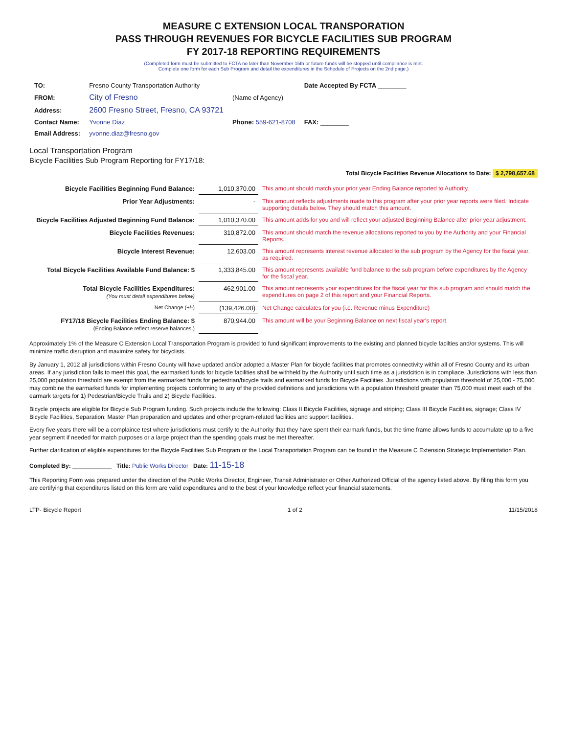MEASURE C EXTENSION LOCAL TRANSPORATION
PASS THROUGH REVENUES FOR BICYCLE FACILITIES SUB PROGRAM
FY 2017-18 REPORTING REQUIREMENTS
(Completed form must be submitted to FCTA no later than November 15th or future funds will be stopped until compliance is met.
Complete one form for each Sub Program and detail the expenditures in the Schedule of Projects on the 2nd page.)
| TO: | Fresno County Transportation Authority | | Date Accepted By FCTA ________ |
| FROM: | City of Fresno | (Name of Agency) | |
| Address: | 2600 Fresno Street, Fresno, CA 93721 | | |
| Contact Name: | Yvonne Diaz | Phone: 559-621-8708 | FAX: ________ |
| Email Address: | yvonne.diaz@fresno.gov | | |
Local Transportation Program
Bicycle Facilities Sub Program Reporting for FY17/18:
Total Bicycle Facilities Revenue Allocations to Date: $ 2,798,657.68
| Bicycle Facilities Beginning Fund Balance: | 1,010,370.00 | This amount should match your prior year Ending Balance reported to Authority. |
| Prior Year Adjustments: | - | This amount reflects adjustments made to this program after your prior year reports were filed. Indicate supporting details below. They should match this amount. |
| Bicycle Facilities Adjusted Beginning Fund Balance: | 1,010,370.00 | This amount adds for you and will reflect your adjusted Beginning Balance after prior year adjustment. |
| Bicycle Facilities Revenues: | 310,872.00 | This amount should match the revenue allocations reported to you by the Authority and your Financial Reports. |
| Bicycle Interest Revenue: | 12,603.00 | This amount represents interest revenue allocated to the sub program by the Agency for the fiscal year, as required. |
| Total Bicycle Facilities Available Fund Balance: $ | 1,333,845.00 | This amount represents available fund balance to the sub program before expenditures by the Agency for the fiscal year. |
| Total Bicycle Facilities Expenditures: (You must detail expenditures below) | 462,901.00 | This amount represents your expenditures for the fiscal year for this sub program and should match the expenditures on page 2 of this report and your Financial Reports. |
| Net Change (+/-) | (139,426.00) | Net Change calculates for you (i.e. Revenue minus Expenditure) |
| FY17/18 Bicycle Facilities Ending Balance: $ (Ending Balance reflect reserve balances.) | 870,944.00 | This amount will be your Beginning Balance on next fiscal year's report. |
Approximately 1% of the Measure C Extension Local Transportation Program is provided to fund significant improvements to the existing and planned bicycle facilties and/or systems. This will minimize traffic disruption and maximize safety for bicyclists.
By January 1, 2012 all jurisdictions within Fresno County will have updated and/or adopted a Master Plan for bicycle facilities that promotes connectivity within all of Fresno County and its urban areas. If any jurisdiction fails to meet this goal, the earmarked funds for bicycle facilities shall be withheld by the Authority until such time as a jurisdcition is in compliace. Jurisdictions with less than 25,000 population threshold are exempt from the earmarked funds for pedestrian/bicycle trails and earmarked funds for Bicycle Facilities. Jurisdictions with population threshold of 25,000 - 75,000 may combine the earmarked funds for implementing projects conforming to any of the provided definitions and jurisdictions with a population threshold greater than 75,000 must meet each of the earmark targets for 1) Pedestrian/Bicycle Trails and 2) Bicycle Facilities.
Bicycle projects are eligible for Bicycle Sub Program funding. Such projects include the following: Class II Bicycle Facilities, signage and striping; Class III Bicycle Facilities, signage; Class IV Bicycle Facilities, Separation; Master Plan preparation and updates and other program-related facilities and support facilities.
Every five years there will be a complaince test where jurisdictions must certify to the Authority that they have spent their earmark funds, but the time frame allows funds to accumulate up to a five year segment if needed for match purposes or a large project than the spending goals must be met thereafter.
Further clarification of eligible expenditures for the Bicycle Facilities Sub Program or the Local Transportation Program can be found in the Measure C Extension Strategic Implementation Plan.
Completed By: ____________ Title: Public Works Director Date: 11-15-18
This Reporting Form was prepared under the direction of the Public Works Director, Engineer, Transit Administrator or Other Authorized Official of the agency listed above. By filing this form you are certifying that expenditures listed on this form are valid expenditures and to the best of your knowledge reflect your financial statements.
LTP- Bicycle Report 1 of 2 11/15/2018